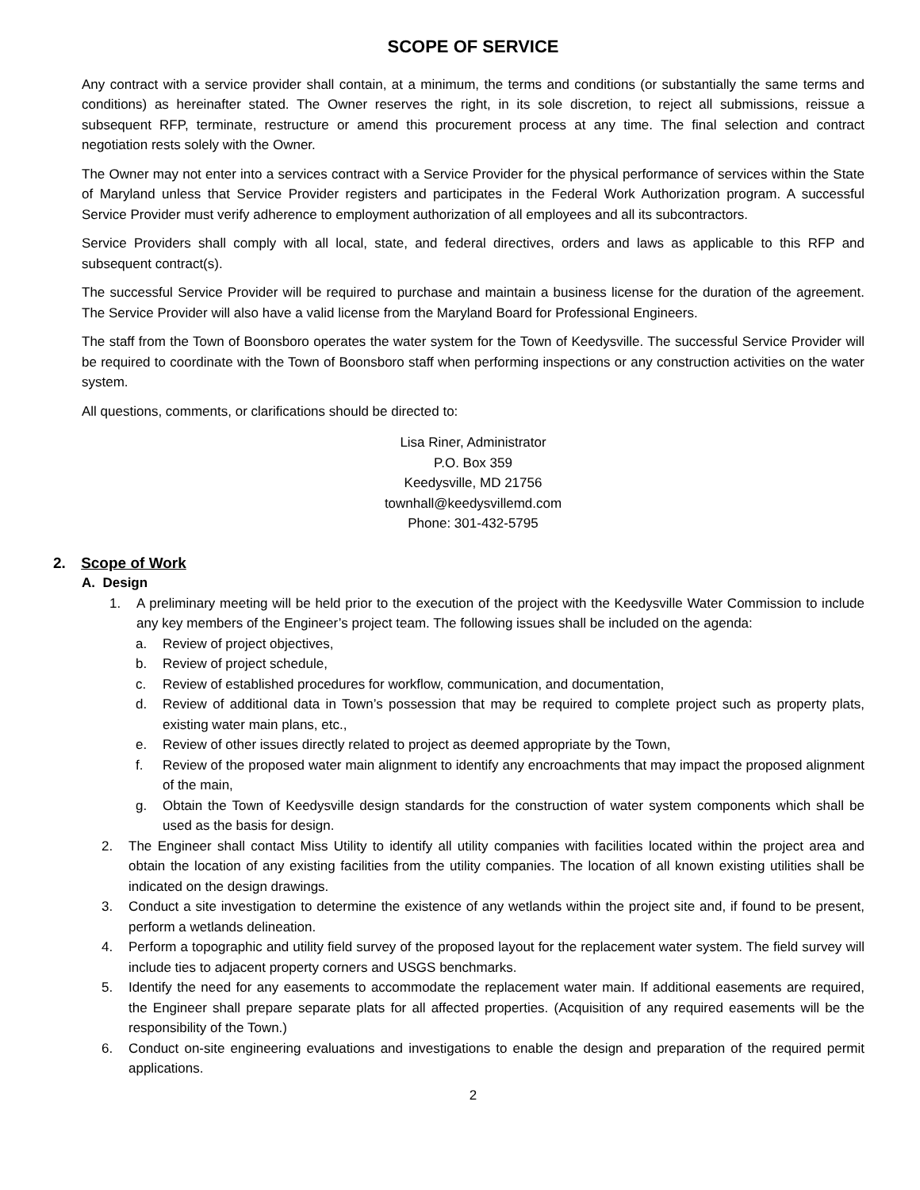SCOPE OF SERVICE
Any contract with a service provider shall contain, at a minimum, the terms and conditions (or substantially the same terms and conditions) as hereinafter stated. The Owner reserves the right, in its sole discretion, to reject all submissions, reissue a subsequent RFP, terminate, restructure or amend this procurement process at any time. The final selection and contract negotiation rests solely with the Owner.
The Owner may not enter into a services contract with a Service Provider for the physical performance of services within the State of Maryland unless that Service Provider registers and participates in the Federal Work Authorization program. A successful Service Provider must verify adherence to employment authorization of all employees and all its subcontractors.
Service Providers shall comply with all local, state, and federal directives, orders and laws as applicable to this RFP and subsequent contract(s).
The successful Service Provider will be required to purchase and maintain a business license for the duration of the agreement. The Service Provider will also have a valid license from the Maryland Board for Professional Engineers.
The staff from the Town of Boonsboro operates the water system for the Town of Keedysville. The successful Service Provider will be required to coordinate with the Town of Boonsboro staff when performing inspections or any construction activities on the water system.
All questions, comments, or clarifications should be directed to:
Lisa Riner, Administrator
P.O. Box 359
Keedysville, MD 21756
townhall@keedysvillemd.com
Phone: 301-432-5795
2. Scope of Work
A. Design
1. A preliminary meeting will be held prior to the execution of the project with the Keedysville Water Commission to include any key members of the Engineer’s project team. The following issues shall be included on the agenda:
a. Review of project objectives,
b. Review of project schedule,
c. Review of established procedures for workflow, communication, and documentation,
d. Review of additional data in Town’s possession that may be required to complete project such as property plats, existing water main plans, etc.,
e. Review of other issues directly related to project as deemed appropriate by the Town,
f. Review of the proposed water main alignment to identify any encroachments that may impact the proposed alignment of the main,
g. Obtain the Town of Keedysville design standards for the construction of water system components which shall be used as the basis for design.
2. The Engineer shall contact Miss Utility to identify all utility companies with facilities located within the project area and obtain the location of any existing facilities from the utility companies. The location of all known existing utilities shall be indicated on the design drawings.
3. Conduct a site investigation to determine the existence of any wetlands within the project site and, if found to be present, perform a wetlands delineation.
4. Perform a topographic and utility field survey of the proposed layout for the replacement water system. The field survey will include ties to adjacent property corners and USGS benchmarks.
5. Identify the need for any easements to accommodate the replacement water main. If additional easements are required, the Engineer shall prepare separate plats for all affected properties. (Acquisition of any required easements will be the responsibility of the Town.)
6. Conduct on-site engineering evaluations and investigations to enable the design and preparation of the required permit applications.
2